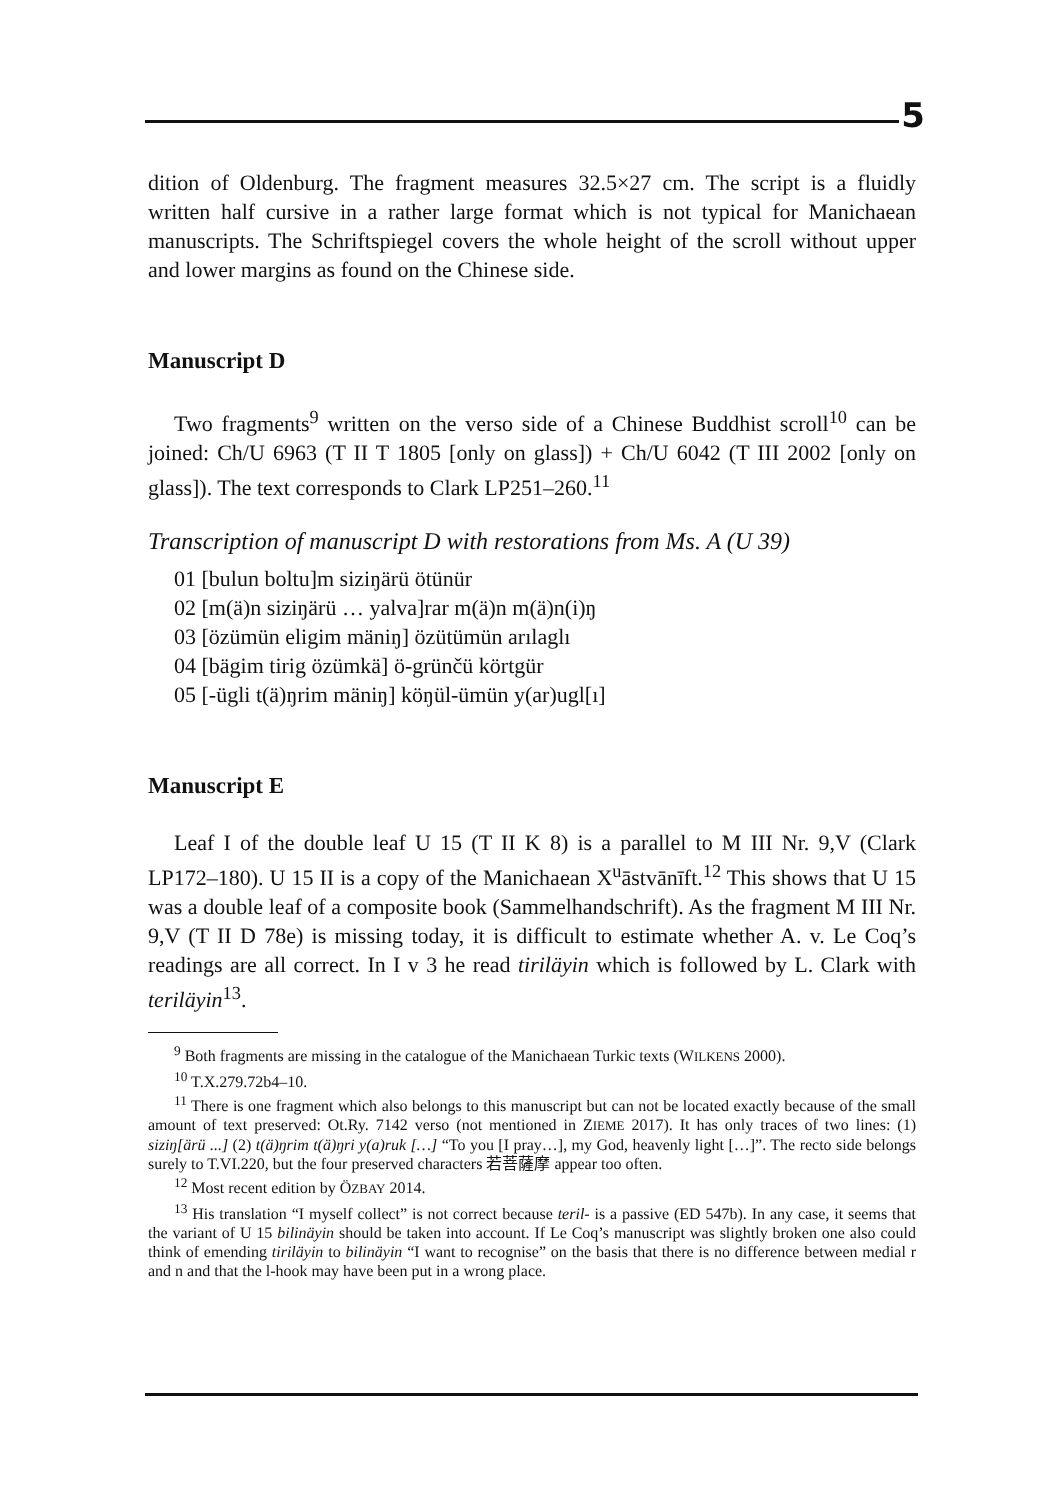5
dition of Oldenburg. The fragment measures 32.5×27 cm. The script is a flu­idly written half cursive in a rather large format which is not typical for Manichaean manuscripts. The Schriftspiegel covers the whole height of the scroll without upper and lower margins as found on the Chinese side.
Manuscript D
Two fragments<sup>9</sup> written on the verso side of a Chinese Buddhist scroll<sup>10</sup> can be joined: Ch/U 6963 (T II T 1805 [only on glass]) + Ch/U 6042 (T III 2002 [only on glass]). The text corresponds to Clark LP251–260.<sup>11</sup>
Transcription of manuscript D with restorations from Ms. A (U 39)
01 [bulun boltu]m siziŋärü ötünür
02 [m(ä)n siziŋärü … yalva]rar m(ä)n m(ä)n(i)ŋ
03 [özümün eligim mäniŋ] özütümün arılaglı
04 [bägim tirig özümkä] ö-grünčü körtgür
05 [-ügli t(ä)ŋrim mäniŋ] köŋül-ümün y(ar)ugl[ı]
Manuscript E
Leaf I of the double leaf U 15 (T II K 8) is a parallel to M III Nr. 9,V (Clark LP172–180). U 15 II is a copy of the Manichaean X<sup>u</sup>āstvānīft.<sup>12</sup> This shows that U 15 was a double leaf of a composite book (Sammelhand­schrift). As the fragment M III Nr. 9,V (T II D 78e) is missing today, it is difficult to estimate whether A. v. Le Coq’s readings are all correct. In I v 3 he read tiriläyin which is followed by L. Clark with teriläyin<sup>13</sup>.
<sup>9</sup> Both fragments are missing in the catalogue of the Manichaean Turkic texts (WILKENS 2000).
<sup>10</sup> T.X.279.72b4–10.
<sup>11</sup> There is one fragment which also belongs to this manuscript but can not be located ex­actly because of the small amount of text preserved: Ot.Ry. 7142 verso (not mentioned in ZIEME 2017). It has only traces of two lines: (1) siziŋ[ärü ...] (2) t(ä)ŋrim t(ä)ŋri y(a)ruk […] “To you [I pray…], my God, heavenly light […]”. The recto side belongs surely to T.VI.220, but the four preserved characters 若菩薩摩 appear too often.
<sup>12</sup> Most recent edition by ÖZBAY 2014.
<sup>13</sup> His translation “I myself collect” is not correct because teril- is a passive (ED 547b). In any case, it seems that the variant of U 15 bilinäyin should be taken into account. If Le Coq’s manuscript was slightly broken one also could think of emending tiriläyin to bilinäyin “I want to recognise” on the basis that there is no difference between medial r and n and that the l-hook may have been put in a wrong place.